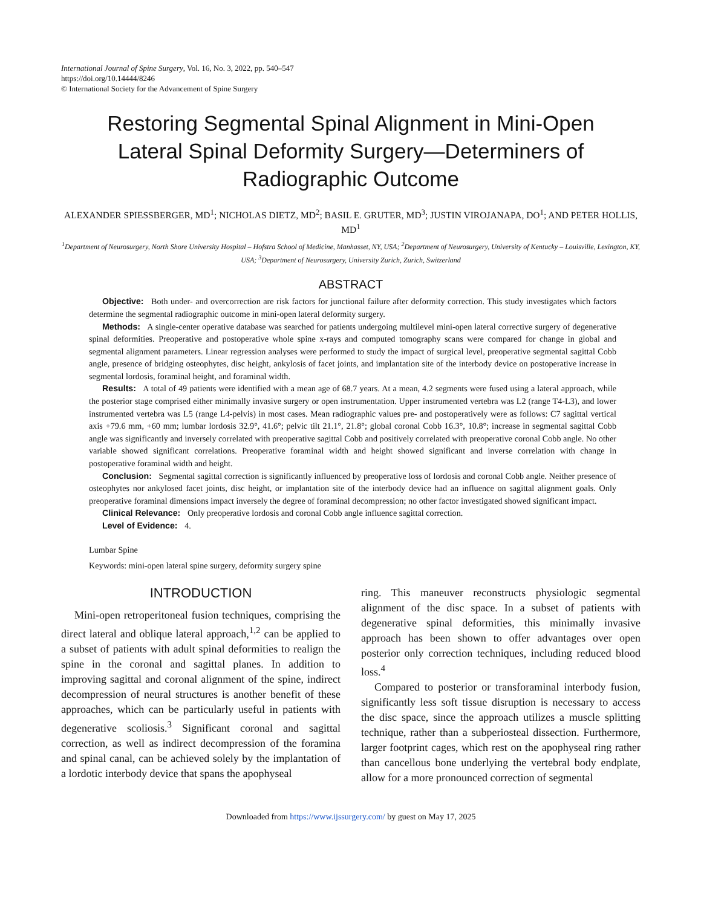International Journal of Spine Surgery, Vol. 16, No. 3, 2022, pp. 540–547
https://doi.org/10.14444/8246
© International Society for the Advancement of Spine Surgery
Restoring Segmental Spinal Alignment in Mini-Open Lateral Spinal Deformity Surgery—Determiners of Radiographic Outcome
ALEXANDER SPIESSBERGER, MD<sup>1</sup>; NICHOLAS DIETZ, MD<sup>2</sup>; BASIL E. GRUTER, MD<sup>3</sup>; JUSTIN VIROJANAPA, DO<sup>1</sup>; AND PETER HOLLIS, MD<sup>1</sup>
<sup>1</sup> Department of Neurosurgery, North Shore University Hospital – Hofstra School of Medicine, Manhasset, NY, USA; <sup>2</sup>Department of Neurosurgery, University of Kentucky – Louisville, Lexington, KY, USA; <sup>3</sup>Department of Neurosurgery, University Zurich, Zurich, Switzerland
ABSTRACT
Objective: Both under- and overcorrection are risk factors for junctional failure after deformity correction. This study investigates which factors determine the segmental radiographic outcome in mini-open lateral deformity surgery.
Methods: A single-center operative database was searched for patients undergoing multilevel mini-open lateral corrective surgery of degenerative spinal deformities. Preoperative and postoperative whole spine x-rays and computed tomography scans were compared for change in global and segmental alignment parameters. Linear regression analyses were performed to study the impact of surgical level, preoperative segmental sagittal Cobb angle, presence of bridging osteophytes, disc height, ankylosis of facet joints, and implantation site of the interbody device on postoperative increase in segmental lordosis, foraminal height, and foraminal width.
Results: A total of 49 patients were identified with a mean age of 68.7 years. At a mean, 4.2 segments were fused using a lateral approach, while the posterior stage comprised either minimally invasive surgery or open instrumentation. Upper instrumented vertebra was L2 (range T4-L3), and lower instrumented vertebra was L5 (range L4-pelvis) in most cases. Mean radiographic values pre- and postoperatively were as follows: C7 sagittal vertical axis +79.6 mm, +60 mm; lumbar lordosis 32.9°, 41.6°; pelvic tilt 21.1°, 21.8°; global coronal Cobb 16.3°, 10.8°; increase in segmental sagittal Cobb angle was significantly and inversely correlated with preoperative sagittal Cobb and positively correlated with preoperative coronal Cobb angle. No other variable showed significant correlations. Preoperative foraminal width and height showed significant and inverse correlation with change in postoperative foraminal width and height.
Conclusion: Segmental sagittal correction is significantly influenced by preoperative loss of lordosis and coronal Cobb angle. Neither presence of osteophytes nor ankylosed facet joints, disc height, or implantation site of the interbody device had an influence on sagittal alignment goals. Only preoperative foraminal dimensions impact inversely the degree of foraminal decompression; no other factor investigated showed significant impact.
Clinical Relevance: Only preoperative lordosis and coronal Cobb angle influence sagittal correction.
Level of Evidence: 4.
Lumbar Spine
Keywords: mini-open lateral spine surgery, deformity surgery spine
INTRODUCTION
Mini-open retroperitoneal fusion techniques, comprising the direct lateral and oblique lateral approach,<sup>1,2</sup> can be applied to a subset of patients with adult spinal deformities to realign the spine in the coronal and sagittal planes. In addition to improving sagittal and coronal alignment of the spine, indirect decompression of neural structures is another benefit of these approaches, which can be particularly useful in patients with degenerative scoliosis.<sup>3</sup> Significant coronal and sagittal correction, as well as indirect decompression of the foramina and spinal canal, can be achieved solely by the implantation of a lordotic interbody device that spans the apophyseal
ring. This maneuver reconstructs physiologic segmental alignment of the disc space. In a subset of patients with degenerative spinal deformities, this minimally invasive approach has been shown to offer advantages over open posterior only correction techniques, including reduced blood loss.<sup>4</sup>
Compared to posterior or transforaminal interbody fusion, significantly less soft tissue disruption is necessary to access the disc space, since the approach utilizes a muscle splitting technique, rather than a subperiosteal dissection. Furthermore, larger footprint cages, which rest on the apophyseal ring rather than cancellous bone underlying the vertebral body endplate, allow for a more pronounced correction of segmental
Downloaded from https://www.ijssurgery.com/ by guest on May 17, 2025